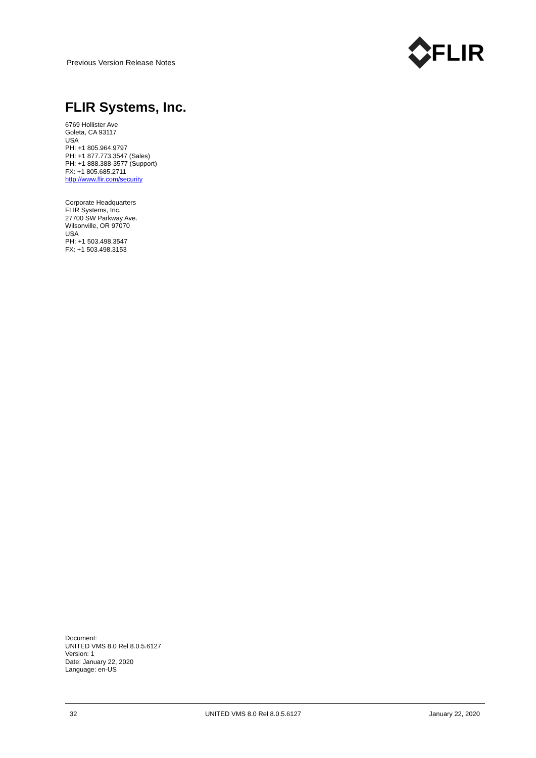Previous Version Release Notes
FLIR
FLIR Systems, Inc.
6769 Hollister Ave
Goleta, CA 93117
USA
PH: +1 805.964.9797
PH: +1 877.773.3547 (Sales)
PH: +1 888.388-3577 (Support)
FX: +1 805.685.2711
http://www.flir.com/security
Corporate Headquarters
FLIR Systems, Inc.
27700 SW Parkway Ave.
Wilsonville, OR 97070
USA
PH: +1 503.498.3547
FX: +1 503.498.3153
Document:
UNITED VMS 8.0 Rel 8.0.5.6127
Version: 1
Date: January 22, 2020
Language: en-US
32 UNITED VMS 8.0 Rel 8.0.5.6127 January 22, 2020